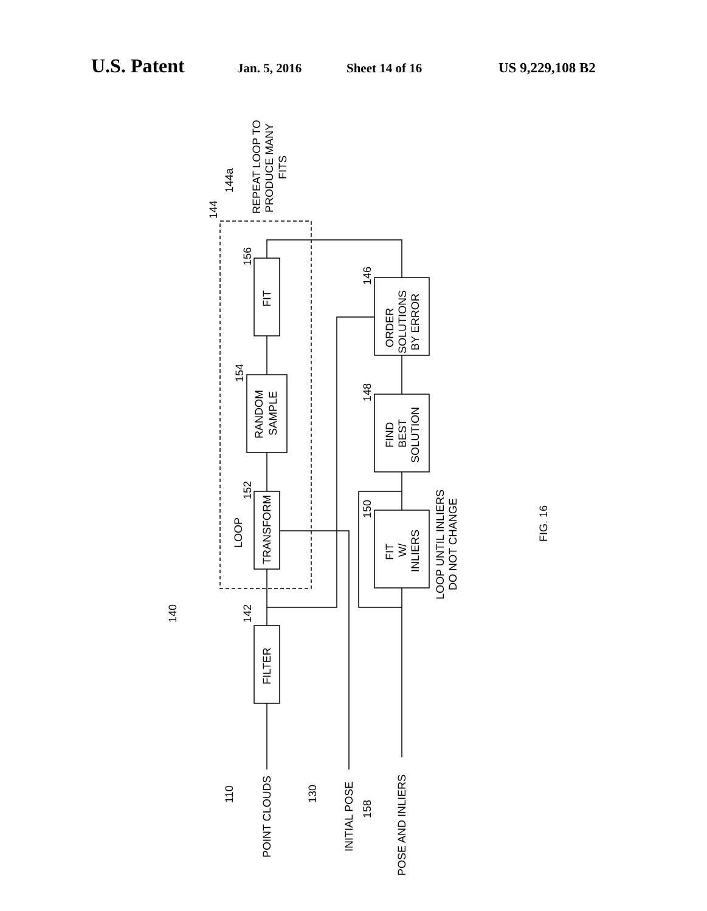U.S. Patent Jan. 5, 2016 Sheet 14 of 16 US 9,229,108 B2
FILTER
TRANSFORM
RANDOM
SAMPLE
FIT
ORDER
SOLUTIONS
BY ERROR
FIND
BEST
SOLUTION
FIT
W/
INLIERS
LOOP
REPEAT LOOP TO
PRODUCE MANY
FITS
LOOP UNTIL INLIERS
DO NOT CHANGE
POINT CLOUDS
INITIAL POSE
POSE AND INLIERS
110
130
158
140
144
144a
142
152
154
156
146
148
150
FIG. 16